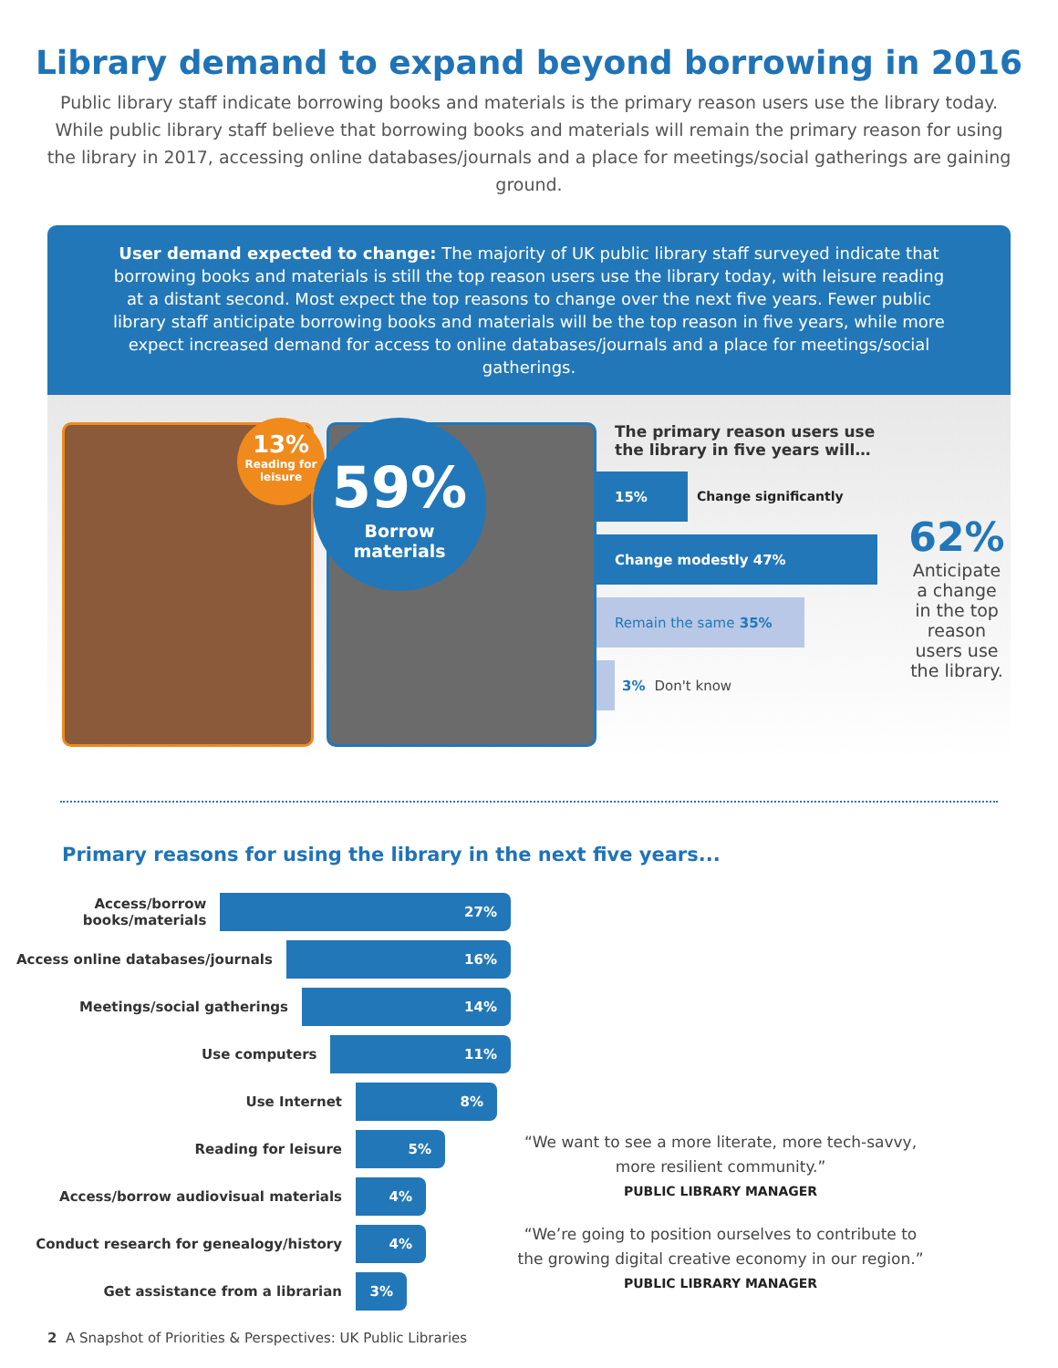Library demand to expand beyond borrowing in 2016
Public library staff indicate borrowing books and materials is the primary reason users use the library today. While public library staff believe that borrowing books and materials will remain the primary reason for using the library in 2017, accessing online databases/journals and a place for meetings/social gatherings are gaining ground.
User demand expected to change: The majority of UK public library staff surveyed indicate that borrowing books and materials is still the top reason users use the library today, with leisure reading at a distant second. Most expect the top reasons to change over the next five years. Fewer public library staff anticipate borrowing books and materials will be the top reason in five years, while more expect increased demand for access to online databases/journals and a place for meetings/social gatherings.
13%
Reading for
leisure
59%
Borrow
materials
The primary reason users use the library in five years will…
15%
Change significantly
Change modestly 47%
Remain the same 35%
3% Don't know
62%
Anticipate a change in the top reason users use the library.
Primary reasons for using the library in the next five years...
Access/borrow books/materials
27%
Access online databases/journals
16%
Meetings/social gatherings
14%
Use computers
11%
Use Internet
8%
Reading for leisure
5%
Access/borrow audiovisual materials
4%
Conduct research for genealogy/history
4%
Get assistance from a librarian
3%
“We want to see a more literate, more tech-savvy, more resilient community.”
PUBLIC LIBRARY MANAGER
“We’re going to position ourselves to contribute to the growing digital creative economy in our region.”
PUBLIC LIBRARY MANAGER
2 A Snapshot of Priorities & Perspectives: UK Public Libraries